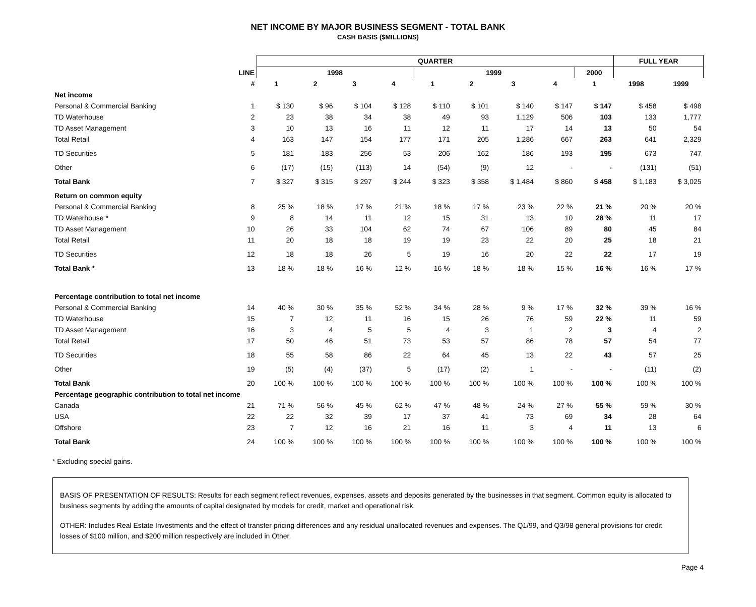NET INCOME BY MAJOR BUSINESS SEGMENT - TOTAL BANK
CASH BASIS ($MILLIONS)
| | | QUARTER | | | | | | | | | FULL YEAR | |
| --- | --- | --- | --- | --- | --- | --- | --- | --- | --- | --- | --- | --- |
| | LINE | 1998 | | | | 1999 | | | | 2000 | | |
| | # | 1 | 2 | 3 | 4 | 1 | 2 | 3 | 4 | 1 | 1998 | 1999 |
| Net income | | | | | | | | | | | | |
| Personal & Commercial Banking | 1 | $ 130 | $ 96 | $ 104 | $ 128 | $ 110 | $ 101 | $ 140 | $ 147 | $ 147 | $ 458 | $ 498 |
| TD Waterhouse | 2 | 23 | 38 | 34 | 38 | 49 | 93 | 1,129 | 506 | 103 | 133 | 1,777 |
| TD Asset Management | 3 | 10 | 13 | 16 | 11 | 12 | 11 | 17 | 14 | 13 | 50 | 54 |
| Total Retail | 4 | 163 | 147 | 154 | 177 | 171 | 205 | 1,286 | 667 | 263 | 641 | 2,329 |
| TD Securities | 5 | 181 | 183 | 256 | 53 | 206 | 162 | 186 | 193 | 195 | 673 | 747 |
| Other | 6 | (17) | (15) | (113) | 14 | (54) | (9) | 12 | - | - | (131) | (51) |
| Total Bank | 7 | $ 327 | $ 315 | $ 297 | $ 244 | $ 323 | $ 358 | $ 1,484 | $ 860 | $ 458 | $ 1,183 | $ 3,025 |
| Return on common equity | | | | | | | | | | | | |
| Personal & Commercial Banking | 8 | 25 % | 18 % | 17 % | 21 % | 18 % | 17 % | 23 % | 22 % | 21 % | 20 % | 20 % |
| TD Waterhouse * | 9 | 8 | 14 | 11 | 12 | 15 | 31 | 13 | 10 | 28 % | 11 | 17 |
| TD Asset Management | 10 | 26 | 33 | 104 | 62 | 74 | 67 | 106 | 89 | 80 | 45 | 84 |
| Total Retail | 11 | 20 | 18 | 18 | 19 | 19 | 23 | 22 | 20 | 25 | 18 | 21 |
| TD Securities | 12 | 18 | 18 | 26 | 5 | 19 | 16 | 20 | 22 | 22 | 17 | 19 |
| Total Bank * | 13 | 18 % | 18 % | 16 % | 12 % | 16 % | 18 % | 18 % | 15 % | 16 % | 16 % | 17 % |
| Percentage contribution to total net income | | | | | | | | | | | | |
| Personal & Commercial Banking | 14 | 40 % | 30 % | 35 % | 52 % | 34 % | 28 % | 9 % | 17 % | 32 % | 39 % | 16 % |
| TD Waterhouse | 15 | 7 | 12 | 11 | 16 | 15 | 26 | 76 | 59 | 22 % | 11 | 59 |
| TD Asset Management | 16 | 3 | 4 | 5 | 5 | 4 | 3 | 1 | 2 | 3 | 4 | 2 |
| Total Retail | 17 | 50 | 46 | 51 | 73 | 53 | 57 | 86 | 78 | 57 | 54 | 77 |
| TD Securities | 18 | 55 | 58 | 86 | 22 | 64 | 45 | 13 | 22 | 43 | 57 | 25 |
| Other | 19 | (5) | (4) | (37) | 5 | (17) | (2) | 1 | - | - | (11) | (2) |
| Total Bank | 20 | 100 % | 100 % | 100 % | 100 % | 100 % | 100 % | 100 % | 100 % | 100 % | 100 % | 100 % |
| Percentage geographic contribution to total net income | | | | | | | | | | | | |
| Canada | 21 | 71 % | 56 % | 45 % | 62 % | 47 % | 48 % | 24 % | 27 % | 55 % | 59 % | 30 % |
| USA | 22 | 22 | 32 | 39 | 17 | 37 | 41 | 73 | 69 | 34 | 28 | 64 |
| Offshore | 23 | 7 | 12 | 16 | 21 | 16 | 11 | 3 | 4 | 11 | 13 | 6 |
| Total Bank | 24 | 100 % | 100 % | 100 % | 100 % | 100 % | 100 % | 100 % | 100 % | 100 % | 100 % | 100 % |
* Excluding special gains.
BASIS OF PRESENTATION OF RESULTS: Results for each segment reflect revenues, expenses, assets and deposits generated by the businesses in that segment. Common equity is allocated to business segments by adding the amounts of capital designated by models for credit, market and operational risk.
OTHER: Includes Real Estate Investments and the effect of transfer pricing differences and any residual unallocated revenues and expenses. The Q1/99, and Q3/98 general provisions for credit losses of $100 million, and $200 million respectively are included in Other.
Page 4